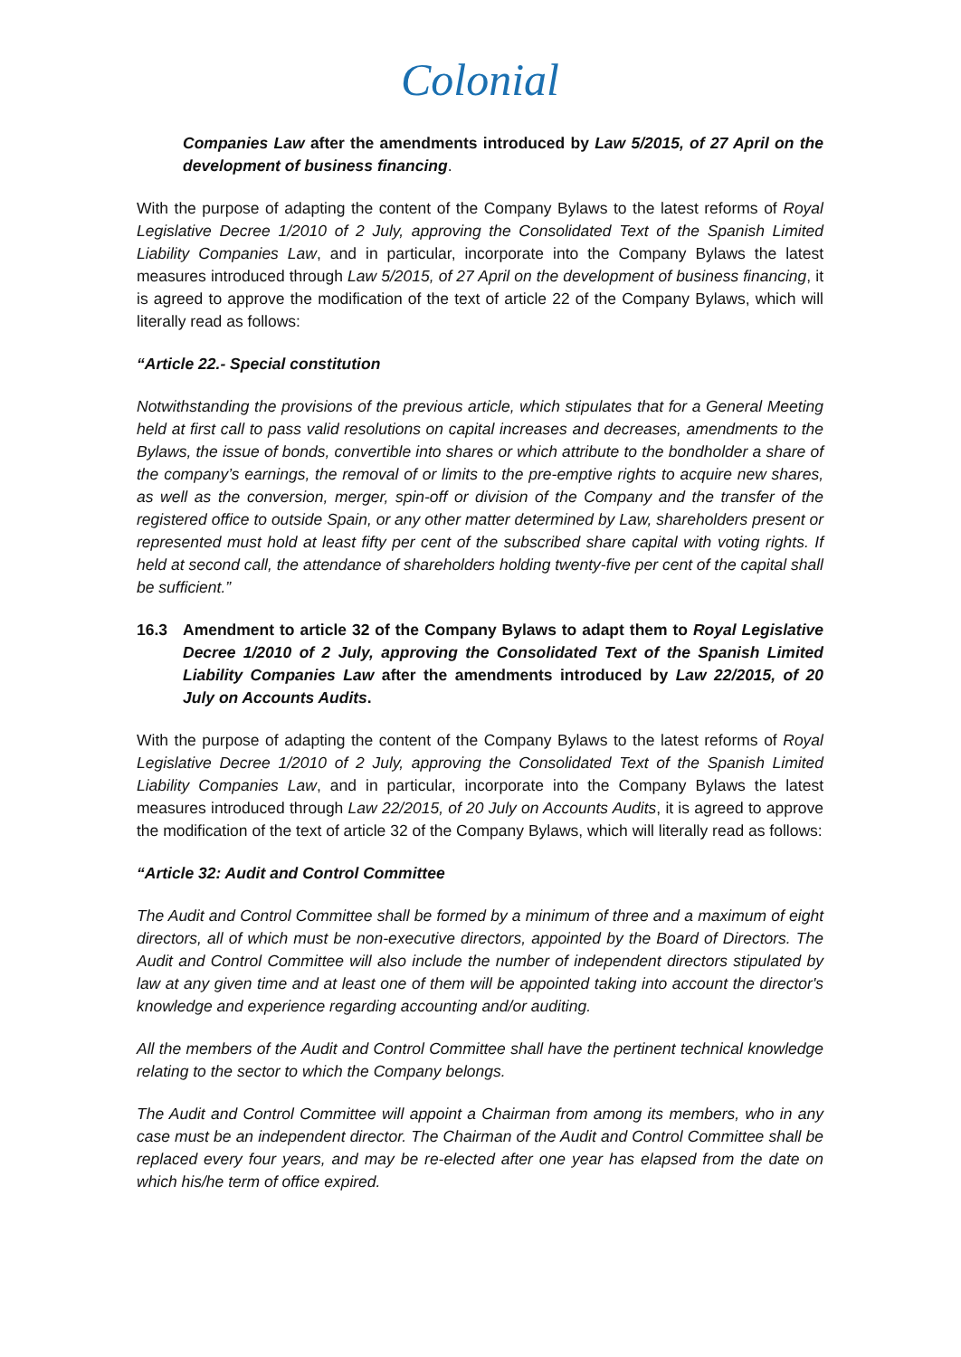Colonial
Companies Law after the amendments introduced by Law 5/2015, of 27 April on the development of business financing.
With the purpose of adapting the content of the Company Bylaws to the latest reforms of Royal Legislative Decree 1/2010 of 2 July, approving the Consolidated Text of the Spanish Limited Liability Companies Law, and in particular, incorporate into the Company Bylaws the latest measures introduced through Law 5/2015, of 27 April on the development of business financing, it is agreed to approve the modification of the text of article 22 of the Company Bylaws, which will literally read as follows:
“Article 22.- Special constitution
Notwithstanding the provisions of the previous article, which stipulates that for a General Meeting held at first call to pass valid resolutions on capital increases and decreases, amendments to the Bylaws, the issue of bonds, convertible into shares or which attribute to the bondholder a share of the company’s earnings, the removal of or limits to the pre-emptive rights to acquire new shares, as well as the conversion, merger, spin-off or division of the Company and the transfer of the registered office to outside Spain, or any other matter determined by Law, shareholders present or represented must hold at least fifty per cent of the subscribed share capital with voting rights. If held at second call, the attendance of shareholders holding twenty-five per cent of the capital shall be sufficient.”
16.3 Amendment to article 32 of the Company Bylaws to adapt them to Royal Legislative Decree 1/2010 of 2 July, approving the Consolidated Text of the Spanish Limited Liability Companies Law after the amendments introduced by Law 22/2015, of 20 July on Accounts Audits.
With the purpose of adapting the content of the Company Bylaws to the latest reforms of Royal Legislative Decree 1/2010 of 2 July, approving the Consolidated Text of the Spanish Limited Liability Companies Law, and in particular, incorporate into the Company Bylaws the latest measures introduced through Law 22/2015, of 20 July on Accounts Audits, it is agreed to approve the modification of the text of article 32 of the Company Bylaws, which will literally read as follows:
“Article 32: Audit and Control Committee
The Audit and Control Committee shall be formed by a minimum of three and a maximum of eight directors, all of which must be non-executive directors, appointed by the Board of Directors. The Audit and Control Committee will also include the number of independent directors stipulated by law at any given time and at least one of them will be appointed taking into account the director's knowledge and experience regarding accounting and/or auditing.
All the members of the Audit and Control Committee shall have the pertinent technical knowledge relating to the sector to which the Company belongs.
The Audit and Control Committee will appoint a Chairman from among its members, who in any case must be an independent director. The Chairman of the Audit and Control Committee shall be replaced every four years, and may be re-elected after one year has elapsed from the date on which his/he term of office expired.